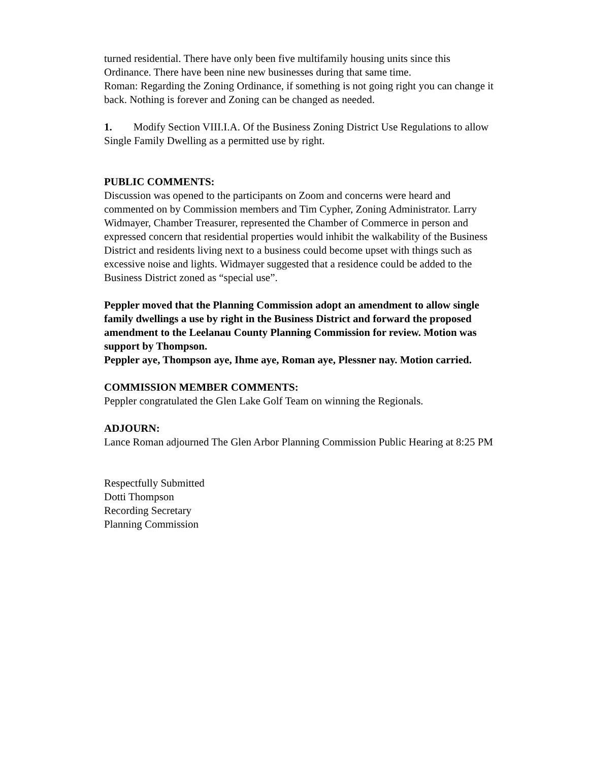turned residential. There have only been five multifamily housing units since this Ordinance. There have been nine new businesses during that same time.
Roman: Regarding the Zoning Ordinance, if something is not going right you can change it back. Nothing is forever and Zoning can be changed as needed.
1. Modify Section VIII.I.A. Of the Business Zoning District Use Regulations to allow Single Family Dwelling as a permitted use by right.
PUBLIC COMMENTS:
Discussion was opened to the participants on Zoom and concerns were heard and commented on by Commission members and Tim Cypher, Zoning Administrator. Larry Widmayer, Chamber Treasurer, represented the Chamber of Commerce in person and expressed concern that residential properties would inhibit the walkability of the Business District and residents living next to a business could become upset with things such as excessive noise and lights. Widmayer suggested that a residence could be added to the Business District zoned as “special use”.
Peppler moved that the Planning Commission adopt an amendment to allow single family dwellings a use by right in the Business District and forward the proposed amendment to the Leelanau County Planning Commission for review. Motion was support by Thompson.
Peppler aye, Thompson aye, Ihme aye, Roman aye, Plessner nay. Motion carried.
COMMISSION MEMBER COMMENTS:
Peppler congratulated the Glen Lake Golf Team on winning the Regionals.
ADJOURN:
Lance Roman adjourned The Glen Arbor Planning Commission Public Hearing at 8:25 PM
Respectfully Submitted
Dotti Thompson
Recording Secretary
Planning Commission